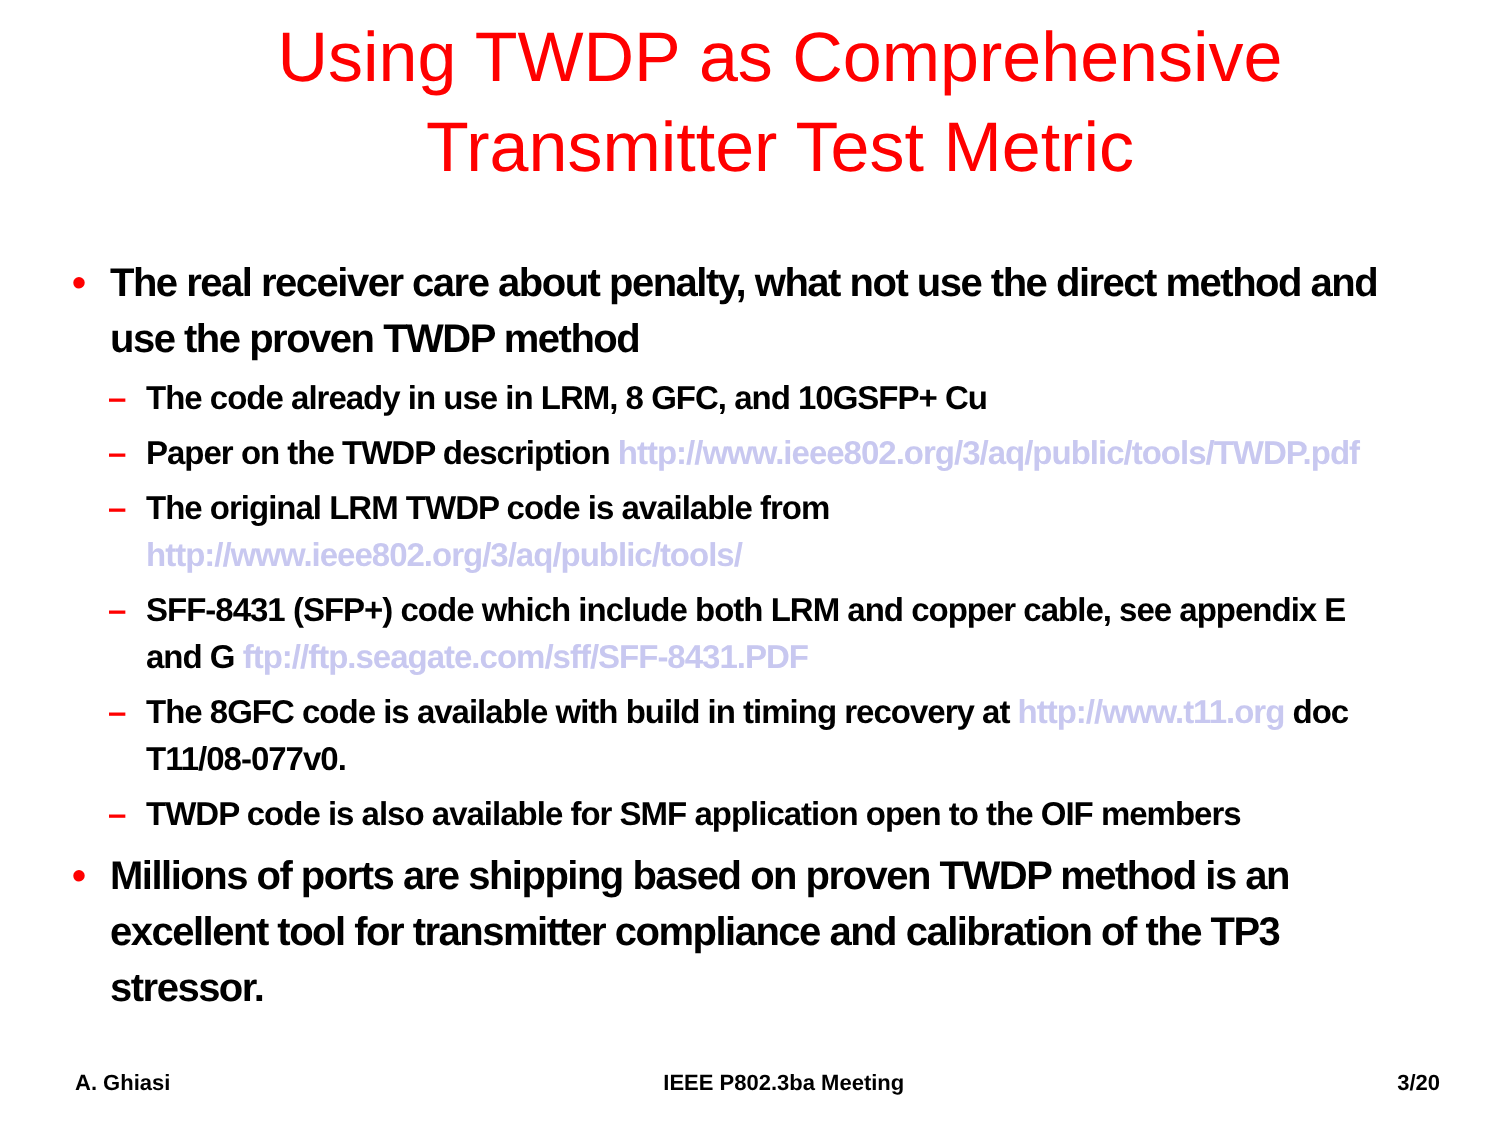Using TWDP as Comprehensive
Transmitter Test Metric
• The real receiver care about penalty, what not use the direct method and use the proven TWDP method
– The code already in use in LRM, 8 GFC, and 10GSFP+ Cu
– Paper on the TWDP description http://www.ieee802.org/3/aq/public/tools/TWDP.pdf
– The original LRM TWDP code is available from
http://www.ieee802.org/3/aq/public/tools/
– SFF-8431 (SFP+) code which include both LRM and copper cable, see appendix E and G ftp://ftp.seagate.com/sff/SFF-8431.PDF
– The 8GFC code is available with build in timing recovery at http://www.t11.org doc T11/08-077v0.
– TWDP code is also available for SMF application open to the OIF members
• Millions of ports are shipping based on proven TWDP method is an excellent tool for transmitter compliance and calibration of the TP3 stressor.
A. Ghiasi IEEE P802.3ba Meeting 3/20